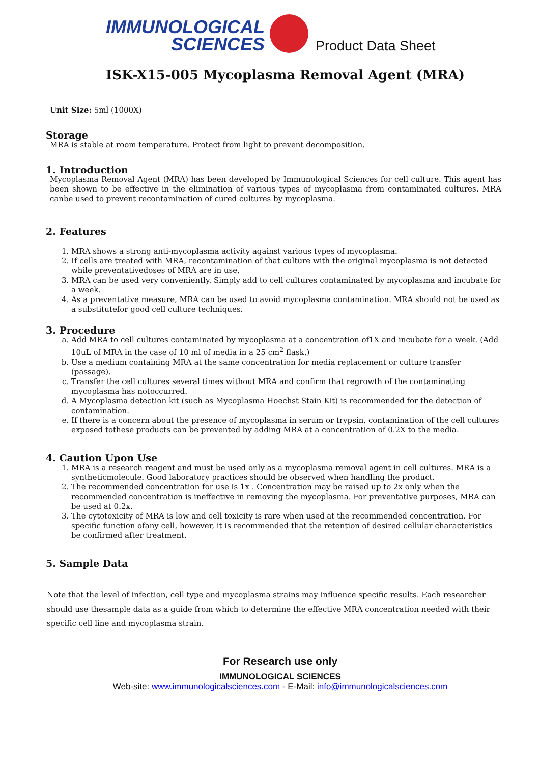IMMUNOLOGICAL
SCIENCES
Product Data Sheet
ISK-X15-005 Mycoplasma Removal Agent (MRA)
Unit Size: 5ml (1000X)
Storage
MRA is stable at room temperature. Protect from light to prevent decomposition.
1. Introduction
Mycoplasma Removal Agent (MRA) has been developed by Immunological Sciences for cell culture. This agent has been shown to be effective in the elimination of various types of mycoplasma from contaminated cultures. MRA canbe used to prevent recontamination of cured cultures by mycoplasma.
2. Features
1. MRA shows a strong anti-mycoplasma activity against various types of mycoplasma.
2. If cells are treated with MRA, recontamination of that culture with the original mycoplasma is not detected while preventativedoses of MRA are in use.
3. MRA can be used very conveniently. Simply add to cell cultures contaminated by mycoplasma and incubate for a week.
4. As a preventative measure, MRA can be used to avoid mycoplasma contamination. MRA should not be used as a substitutefor good cell culture techniques.
3. Procedure
a. Add MRA to cell cultures contaminated by mycoplasma at a concentration of1X and incubate for a week. (Add 10uL of MRA in the case of 10 ml of media in a 25 cm<sup>2</sup> flask.)
b. Use a medium containing MRA at the same concentration for media replacement or culture transfer (passage).
c. Transfer the cell cultures several times without MRA and confirm that regrowth of the contaminating mycoplasma has notoccurred.
d. A Mycoplasma detection kit (such as Mycoplasma Hoechst Stain Kit) is recommended for the detection of contamination.
e. If there is a concern about the presence of mycoplasma in serum or trypsin, contamination of the cell cultures exposed tothese products can be prevented by adding MRA at a concentration of 0.2X to the media.
4. Caution Upon Use
1. MRA is a research reagent and must be used only as a mycoplasma removal agent in cell cultures. MRA is a syntheticmolecule. Good laboratory practices should be observed when handling the product.
2. The recommended concentration for use is 1x . Concentration may be raised up to 2x only when the recommended concentration is ineffective in removing the mycoplasma. For preventative purposes, MRA can be used at 0.2x.
3. The cytotoxicity of MRA is low and cell toxicity is rare when used at the recommended concentration. For specific function ofany cell, however, it is recommended that the retention of desired cellular characteristics be confirmed after treatment.
5. Sample Data
Note that the level of infection, cell type and mycoplasma strains may influence specific results. Each researcher should use thesample data as a guide from which to determine the effective MRA concentration needed with their specific cell line and mycoplasma strain.
For Research use only
IMMUNOLOGICAL SCIENCES
Web-site: www.immunologicalsciences.com - E-Mail: info@immunologicalsciences.com